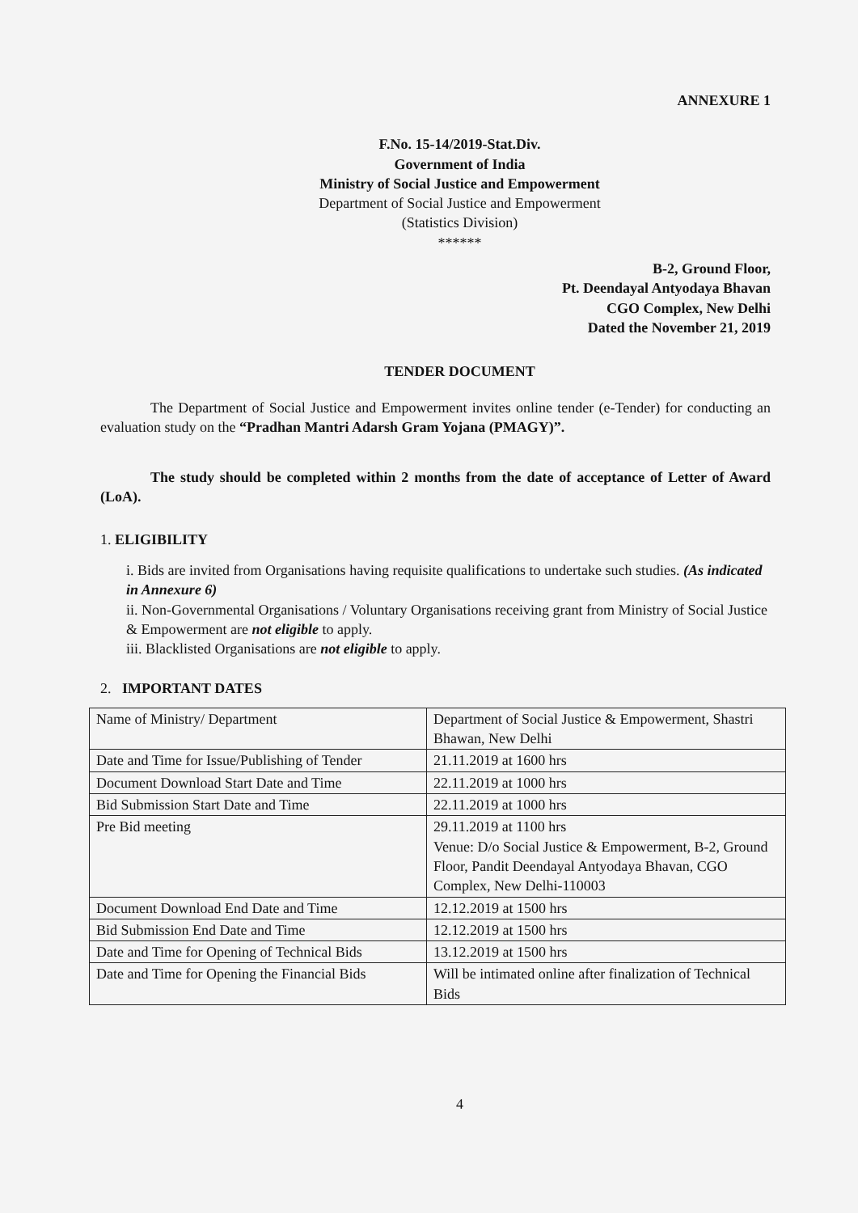ANNEXURE 1
F.No. 15-14/2019-Stat.Div.
Government of India
Ministry of Social Justice and Empowerment
Department of Social Justice and Empowerment
(Statistics Division)
******
B-2, Ground Floor,
Pt. Deendayal Antyodaya Bhavan
CGO Complex, New Delhi
Dated the November 21, 2019
TENDER DOCUMENT
The Department of Social Justice and Empowerment invites online tender (e-Tender) for conducting an evaluation study on the “Pradhan Mantri Adarsh Gram Yojana (PMAGY)”.
The study should be completed within 2 months from the date of acceptance of Letter of Award (LoA).
1. ELIGIBILITY
i. Bids are invited from Organisations having requisite qualifications to undertake such studies. (As indicated in Annexure 6)
ii. Non-Governmental Organisations / Voluntary Organisations receiving grant from Ministry of Social Justice & Empowerment are not eligible to apply.
iii. Blacklisted Organisations are not eligible to apply.
2. IMPORTANT DATES
| Name of Ministry/ Department | Department of Social Justice & Empowerment, Shastri Bhawan, New Delhi |
| Date and Time for Issue/Publishing of Tender | 21.11.2019 at 1600 hrs |
| Document Download Start Date and Time | 22.11.2019 at 1000 hrs |
| Bid Submission Start Date and Time | 22.11.2019 at 1000 hrs |
| Pre Bid meeting | 29.11.2019 at 1100 hrs Venue: D/o Social Justice & Empowerment, B-2, Ground Floor, Pandit Deendayal Antyodaya Bhavan, CGO Complex, New Delhi-110003 |
| Document Download End Date and Time | 12.12.2019 at 1500 hrs |
| Bid Submission End Date and Time | 12.12.2019 at 1500 hrs |
| Date and Time for Opening of Technical Bids | 13.12.2019 at 1500 hrs |
| Date and Time for Opening the Financial Bids | Will be intimated online after finalization of Technical Bids |
4